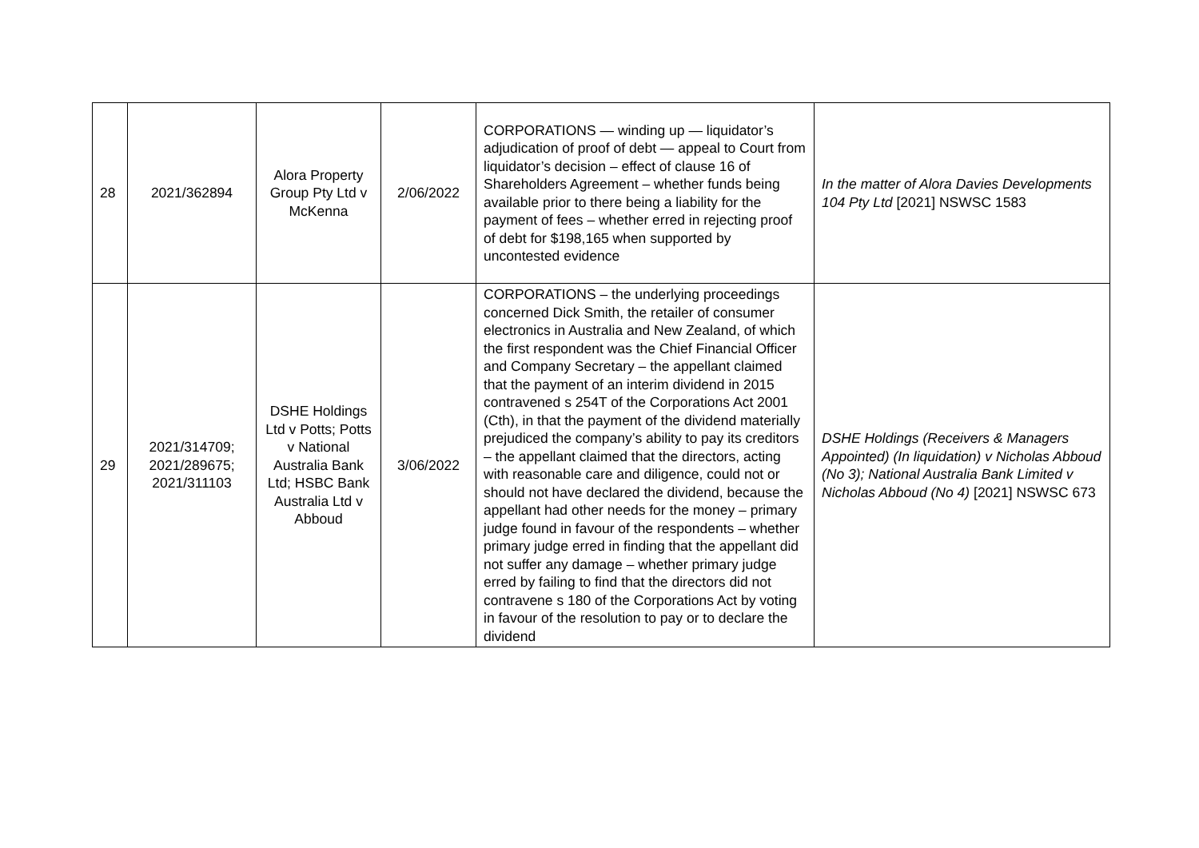| 28 | 2021/362894 | Alora Property Group Pty Ltd v McKenna | 2/06/2022 | CORPORATIONS — winding up — liquidator’s adjudication of proof of debt — appeal to Court from liquidator’s decision – effect of clause 16 of Shareholders Agreement – whether funds being available prior to there being a liability for the payment of fees – whether erred in rejecting proof of debt for $198,165 when supported by uncontested evidence | In the matter of Alora Davies Developments 104 Pty Ltd [2021] NSWSC 1583 |
| 29 | 2021/314709; 2021/289675; 2021/311103 | DSHE Holdings Ltd v Potts; Potts v National Australia Bank Ltd; HSBC Bank Australia Ltd v Abboud | 3/06/2022 | CORPORATIONS – the underlying proceedings concerned Dick Smith, the retailer of consumer electronics in Australia and New Zealand, of which the first respondent was the Chief Financial Officer and Company Secretary – the appellant claimed that the payment of an interim dividend in 2015 contravened s 254T of the Corporations Act 2001 (Cth), in that the payment of the dividend materially prejudiced the company’s ability to pay its creditors – the appellant claimed that the directors, acting with reasonable care and diligence, could not or should not have declared the dividend, because the appellant had other needs for the money – primary judge found in favour of the respondents – whether primary judge erred in finding that the appellant did not suffer any damage – whether primary judge erred by failing to find that the directors did not contravene s 180 of the Corporations Act by voting in favour of the resolution to pay or to declare the dividend | DSHE Holdings (Receivers & Managers Appointed) (In liquidation) v Nicholas Abboud (No 3); National Australia Bank Limited v Nicholas Abboud (No 4) [2021] NSWSC 673 |